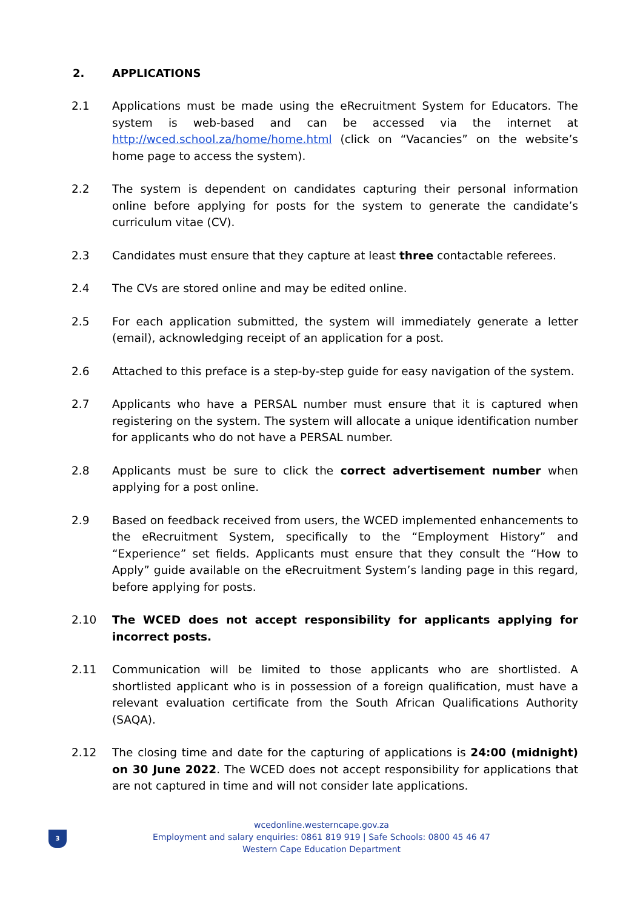2. APPLICATIONS
2.1 Applications must be made using the eRecruitment System for Educators. The system is web-based and can be accessed via the internet at http://wced.school.za/home/home.html (click on “Vacancies” on the website’s home page to access the system).
2.2 The system is dependent on candidates capturing their personal information online before applying for posts for the system to generate the candidate’s curriculum vitae (CV).
2.3 Candidates must ensure that they capture at least three contactable referees.
2.4 The CVs are stored online and may be edited online.
2.5 For each application submitted, the system will immediately generate a letter (email), acknowledging receipt of an application for a post.
2.6 Attached to this preface is a step-by-step guide for easy navigation of the system.
2.7 Applicants who have a PERSAL number must ensure that it is captured when registering on the system. The system will allocate a unique identification number for applicants who do not have a PERSAL number.
2.8 Applicants must be sure to click the correct advertisement number when applying for a post online.
2.9 Based on feedback received from users, the WCED implemented enhancements to the eRecruitment System, specifically to the “Employment History” and “Experience” set fields. Applicants must ensure that they consult the “How to Apply” guide available on the eRecruitment System’s landing page in this regard, before applying for posts.
2.10 The WCED does not accept responsibility for applicants applying for incorrect posts.
2.11 Communication will be limited to those applicants who are shortlisted. A shortlisted applicant who is in possession of a foreign qualification, must have a relevant evaluation certificate from the South African Qualifications Authority (SAQA).
2.12 The closing time and date for the capturing of applications is 24:00 (midnight) on 30 June 2022. The WCED does not accept responsibility for applications that are not captured in time and will not consider late applications.
3
wcedonline.westerncape.gov.za
Employment and salary enquiries: 0861 819 919 | Safe Schools: 0800 45 46 47
Western Cape Education Department